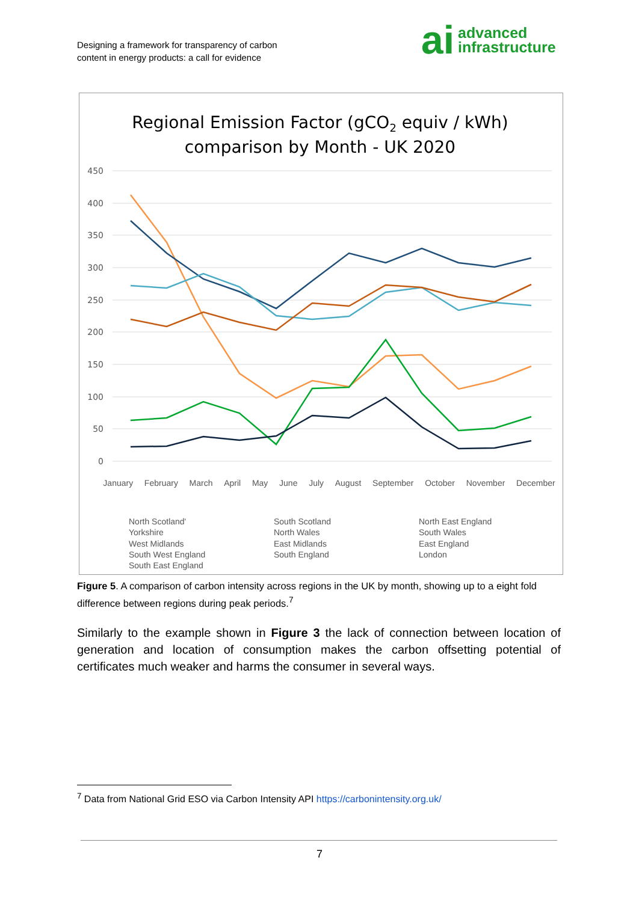Designing a framework for transparency of carbon
content in energy products: a call for evidence
ai advanced
infrastructure
Regional Emission Factor (gCO2 equiv / kWh)
comparison by Month - UK 2020
450
400
350
300
250
200
150
100
50
0
North Scotland' South Scotland North East England Yorkshire North Wales South Wales West Midlands East Midlands East England South West England South England London South East England
January February March April May June July August September October November December
Figure 5. A comparison of carbon intensity across regions in the UK by month, showing up to a eight fold difference between regions during peak periods.<sup>7</sup>
Similarly to the example shown in Figure 3 the lack of connection between location of generation and location of consumption makes the carbon offsetting potential of certificates much weaker and harms the consumer in several ways.
<sup>7</sup> Data from National Grid ESO via Carbon Intensity API https://carbonintensity.org.uk/
7